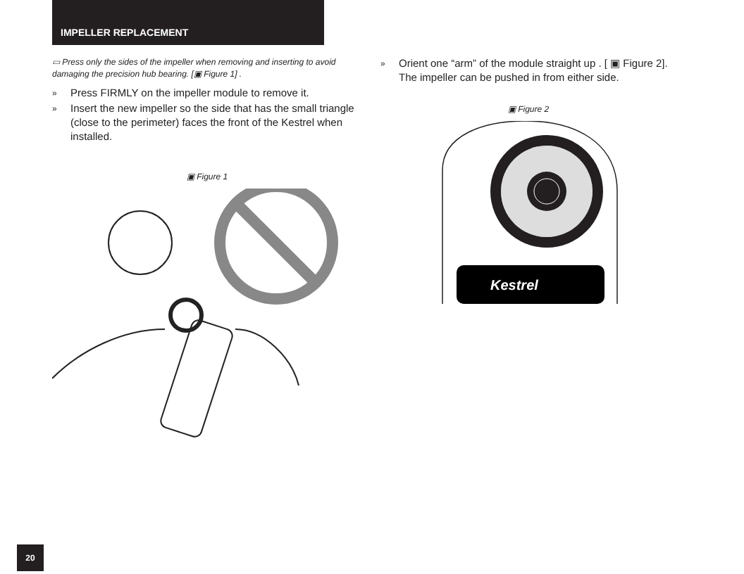IMPELLER REPLACEMENT
▭ Press only the sides of the impeller when removing and inserting to avoid damaging the precision hub bearing. [▣ Figure 1] .
» Press FIRMLY on the impeller module to remove it.
» Insert the new impeller so the side that has the small triangle (close to the perimeter) faces the front of the Kestrel when installed.
▣ Figure 1
» Orient one “arm” of the module straight up . [ ▣ Figure 2]. The impeller can be pushed in from either side.
▣ Figure 2
Kestrel
20